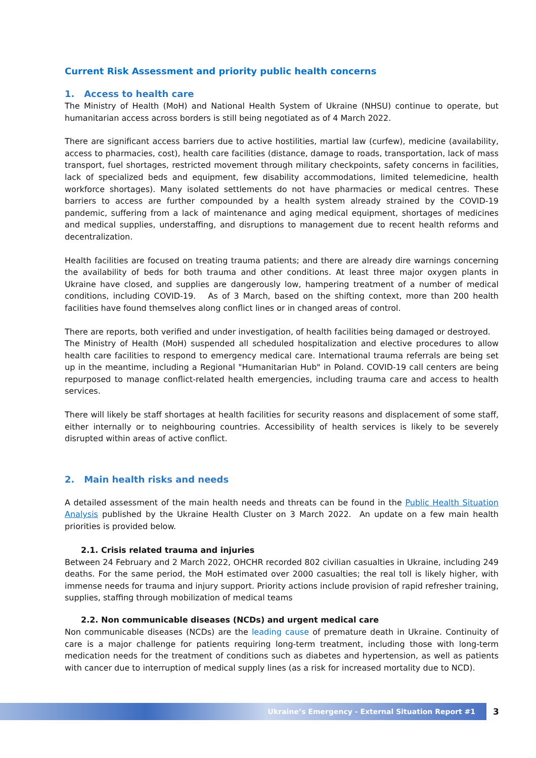Current Risk Assessment and priority public health concerns
1. Access to health care
The Ministry of Health (MoH) and National Health System of Ukraine (NHSU) continue to operate, but humanitarian access across borders is still being negotiated as of 4 March 2022.
There are significant access barriers due to active hostilities, martial law (curfew), medicine (availability, access to pharmacies, cost), health care facilities (distance, damage to roads, transportation, lack of mass transport, fuel shortages, restricted movement through military checkpoints, safety concerns in facilities, lack of specialized beds and equipment, few disability accommodations, limited telemedicine, health workforce shortages). Many isolated settlements do not have pharmacies or medical centres. These barriers to access are further compounded by a health system already strained by the COVID-19 pandemic, suffering from a lack of maintenance and aging medical equipment, shortages of medicines and medical supplies, understaffing, and disruptions to management due to recent health reforms and decentralization.
Health facilities are focused on treating trauma patients; and there are already dire warnings concerning the availability of beds for both trauma and other conditions. At least three major oxygen plants in Ukraine have closed, and supplies are dangerously low, hampering treatment of a number of medical conditions, including COVID-19. As of 3 March, based on the shifting context, more than 200 health facilities have found themselves along conflict lines or in changed areas of control.
There are reports, both verified and under investigation, of health facilities being damaged or destroyed.
The Ministry of Health (MoH) suspended all scheduled hospitalization and elective procedures to allow health care facilities to respond to emergency medical care. International trauma referrals are being set up in the meantime, including a Regional "Humanitarian Hub" in Poland. COVID-19 call centers are being repurposed to manage conflict-related health emergencies, including trauma care and access to health services.
There will likely be staff shortages at health facilities for security reasons and displacement of some staff, either internally or to neighbouring countries. Accessibility of health services is likely to be severely disrupted within areas of active conflict.
2. Main health risks and needs
A detailed assessment of the main health needs and threats can be found in the Public Health Situation Analysis published by the Ukraine Health Cluster on 3 March 2022. An update on a few main health priorities is provided below.
2.1. Crisis related trauma and injuries
Between 24 February and 2 March 2022, OHCHR recorded 802 civilian casualties in Ukraine, including 249 deaths. For the same period, the MoH estimated over 2000 casualties; the real toll is likely higher, with immense needs for trauma and injury support. Priority actions include provision of rapid refresher training, supplies, staffing through mobilization of medical teams
2.2. Non communicable diseases (NCDs) and urgent medical care
Non communicable diseases (NCDs) are the leading cause of premature death in Ukraine. Continuity of care is a major challenge for patients requiring long-term treatment, including those with long-term medication needs for the treatment of conditions such as diabetes and hypertension, as well as patients with cancer due to interruption of medical supply lines (as a risk for increased mortality due to NCD).
Ukraine’s Emergency - External Situation Report #1 3